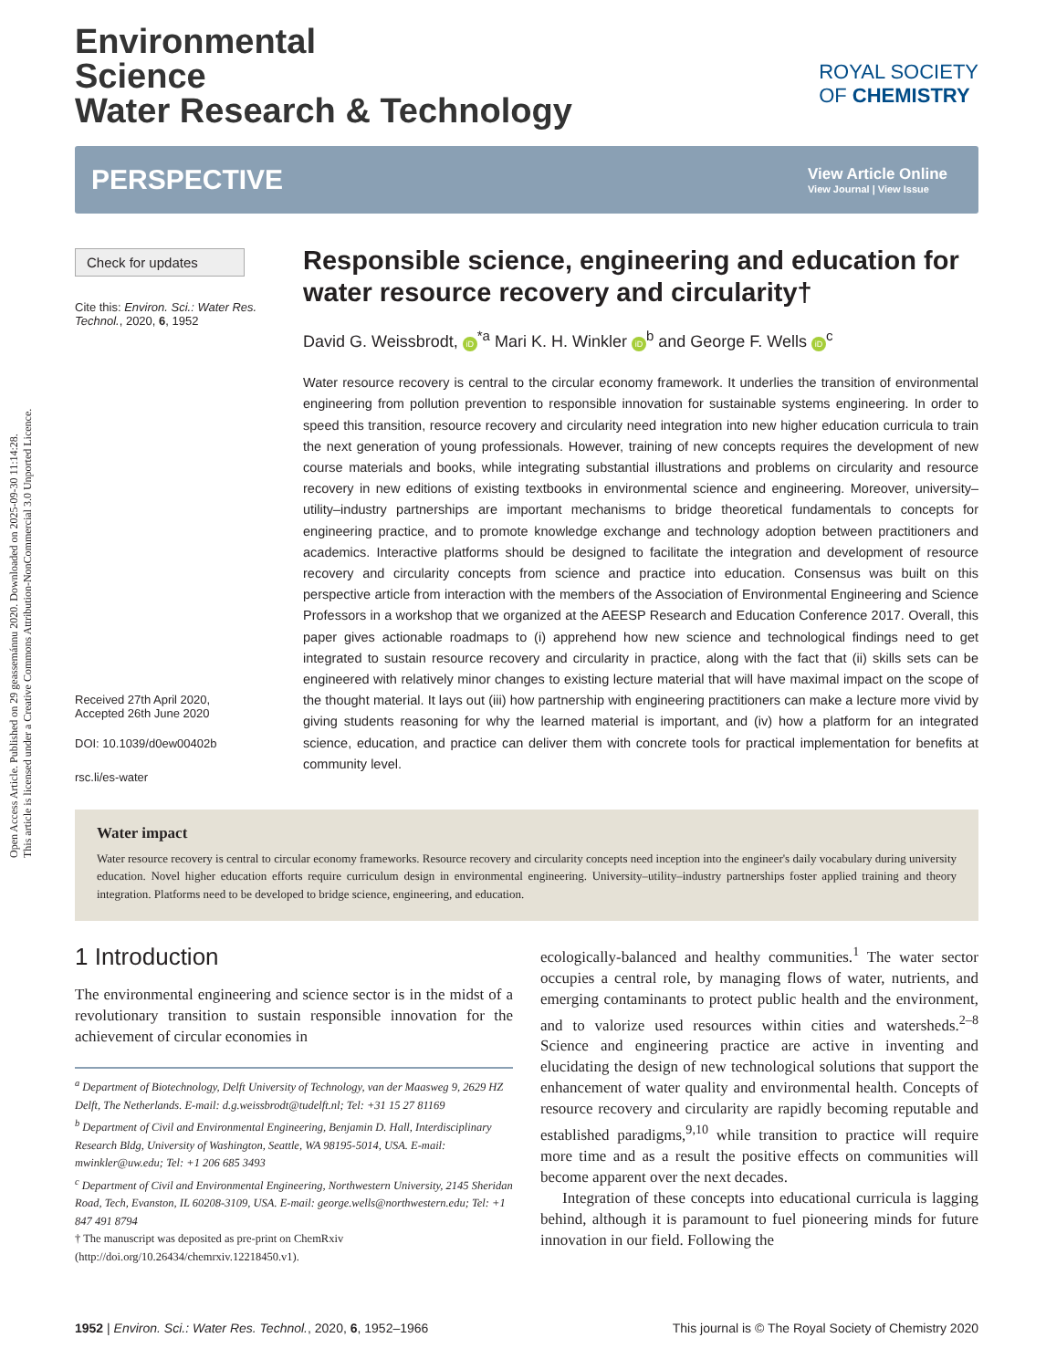Open Access Article. Published on 29 geassemánnu 2020. Downloaded on 2025-09-30 11:14:28.
This article is licensed under a Creative Commons Attribution-NonCommercial 3.0 Unported Licence.
Environmental
Science
Water Research & Technology
ROYAL SOCIETY
OF CHEMISTRY
PERSPECTIVE
View Article Online
View Journal | View Issue
Check for updates
Cite this: Environ. Sci.: Water Res. Technol., 2020, 6, 1952
Received 27th April 2020,
Accepted 26th June 2020
DOI: 10.1039/d0ew00402b
rsc.li/es-water
Responsible science, engineering and education for water resource recovery and circularity†
David G. Weissbrodt, iD<sup>*a</sup> Mari K. H. Winkler iD<sup>b</sup> and George F. Wells iD<sup>c</sup>
Water resource recovery is central to the circular economy framework. It underlies the transition of environmental engineering from pollution prevention to responsible innovation for sustainable systems engineering. In order to speed this transition, resource recovery and circularity need integration into new higher education curricula to train the next generation of young professionals. However, training of new concepts requires the development of new course materials and books, while integrating substantial illustrations and problems on circularity and resource recovery in new editions of existing textbooks in environmental science and engineering. Moreover, university–utility–industry partnerships are important mechanisms to bridge theoretical fundamentals to concepts for engineering practice, and to promote knowledge exchange and technology adoption between practitioners and academics. Interactive platforms should be designed to facilitate the integration and development of resource recovery and circularity concepts from science and practice into education. Consensus was built on this perspective article from interaction with the members of the Association of Environmental Engineering and Science Professors in a workshop that we organized at the AEESP Research and Education Conference 2017. Overall, this paper gives actionable roadmaps to (i) apprehend how new science and technological findings need to get integrated to sustain resource recovery and circularity in practice, along with the fact that (ii) skills sets can be engineered with relatively minor changes to existing lecture material that will have maximal impact on the scope of the thought material. It lays out (iii) how partnership with engineering practitioners can make a lecture more vivid by giving students reasoning for why the learned material is important, and (iv) how a platform for an integrated science, education, and practice can deliver them with concrete tools for practical implementation for benefits at community level.
Water impact
Water resource recovery is central to circular economy frameworks. Resource recovery and circularity concepts need inception into the engineer's daily vocabulary during university education. Novel higher education efforts require curriculum design in environmental engineering. University–utility–industry partnerships foster applied training and theory integration. Platforms need to be developed to bridge science, engineering, and education.
1 Introduction
The environmental engineering and science sector is in the midst of a revolutionary transition to sustain responsible innovation for the achievement of circular economies in
<sup>a</sup> Department of Biotechnology, Delft University of Technology, van der Maasweg 9, 2629 HZ Delft, The Netherlands. E-mail: d.g.weissbrodt@tudelft.nl; Tel: +31 15 27 81169
<sup>b</sup> Department of Civil and Environmental Engineering, Benjamin D. Hall, Interdisciplinary Research Bldg, University of Washington, Seattle, WA 98195-5014, USA. E-mail: mwinkler@uw.edu; Tel: +1 206 685 3493
<sup>c</sup> Department of Civil and Environmental Engineering, Northwestern University, 2145 Sheridan Road, Tech, Evanston, IL 60208-3109, USA. E-mail: george.wells@northwestern.edu; Tel: +1 847 491 8794
† The manuscript was deposited as pre-print on ChemRxiv (http://doi.org/10.26434/chemrxiv.12218450.v1).
ecologically-balanced and healthy communities.<sup>1</sup> The water sector occupies a central role, by managing flows of water, nutrients, and emerging contaminants to protect public health and the environment, and to valorize used resources within cities and watersheds.<sup>2–8</sup> Science and engineering practice are active in inventing and elucidating the design of new technological solutions that support the enhancement of water quality and environmental health. Concepts of resource recovery and circularity are rapidly becoming reputable and established paradigms,<sup>9,10</sup> while transition to practice will require more time and as a result the positive effects on communities will become apparent over the next decades.
Integration of these concepts into educational curricula is lagging behind, although it is paramount to fuel pioneering minds for future innovation in our field. Following the
1952 | Environ. Sci.: Water Res. Technol., 2020, 6, 1952–1966 This journal is © The Royal Society of Chemistry 2020